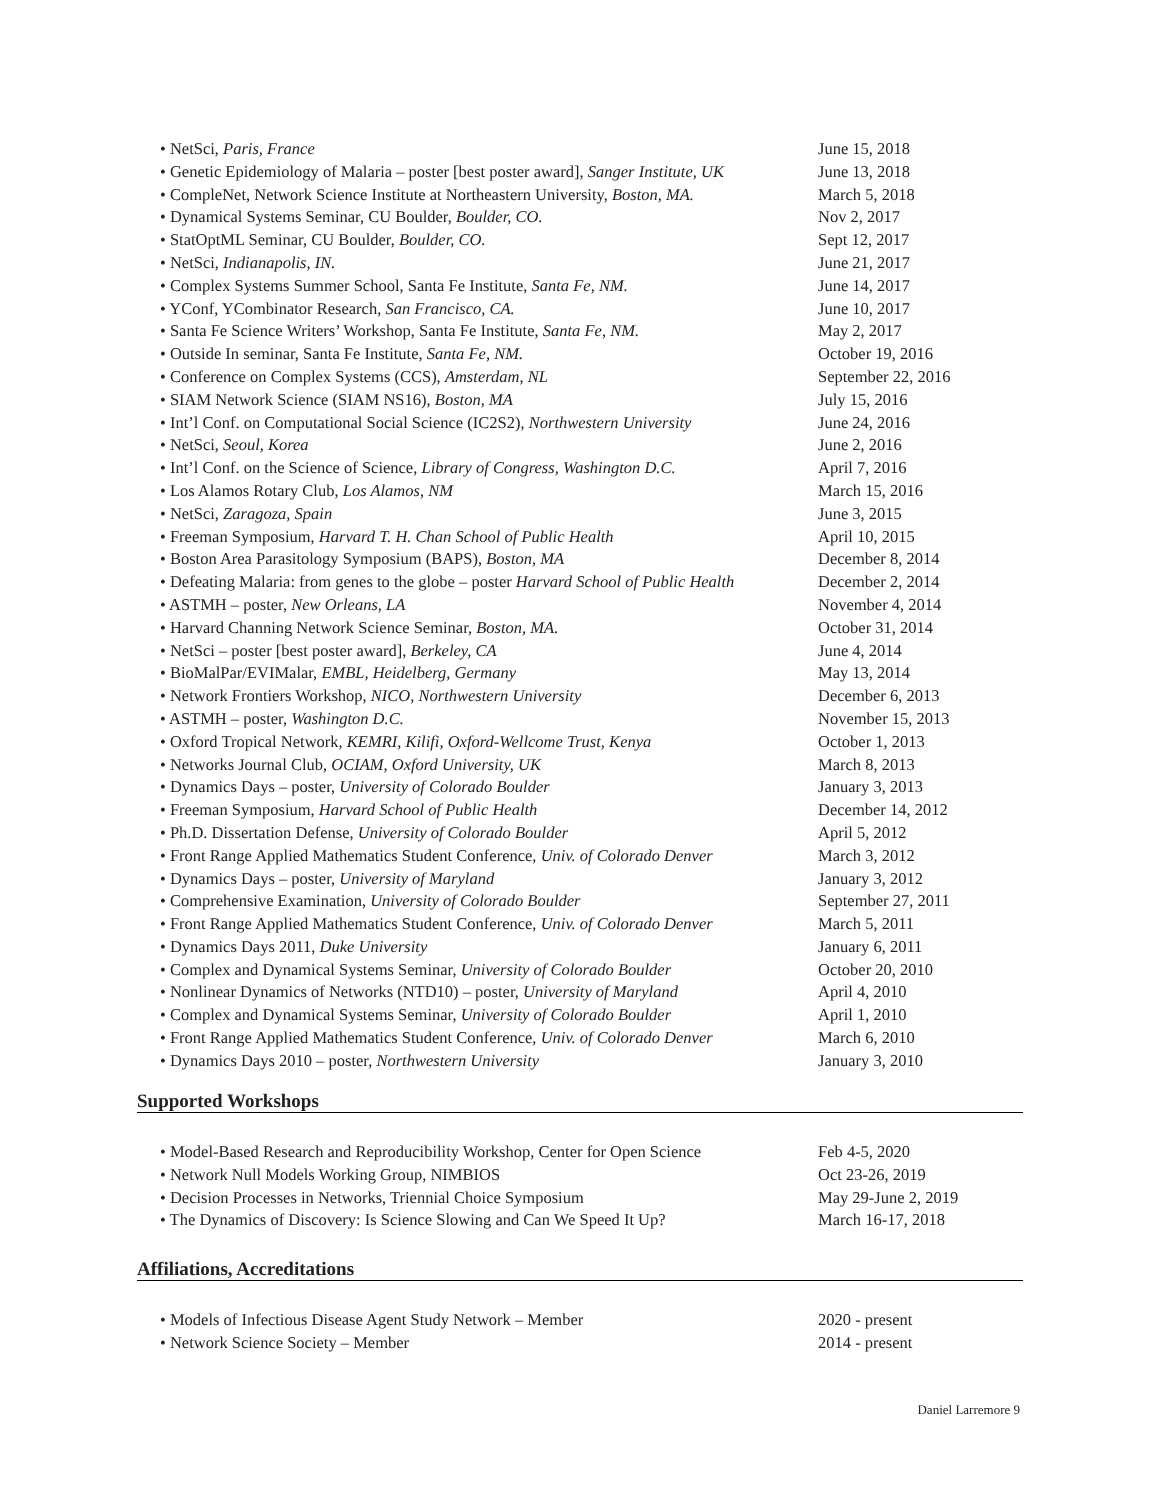• NetSci, Paris, France June 15, 2018
• Genetic Epidemiology of Malaria – poster [best poster award], Sanger Institute, UK June 13, 2018
• CompleNet, Network Science Institute at Northeastern University, Boston, MA. March 5, 2018
• Dynamical Systems Seminar, CU Boulder, Boulder, CO. Nov 2, 2017
• StatOptML Seminar, CU Boulder, Boulder, CO. Sept 12, 2017
• NetSci, Indianapolis, IN. June 21, 2017
• Complex Systems Summer School, Santa Fe Institute, Santa Fe, NM. June 14, 2017
• YConf, YCombinator Research, San Francisco, CA. June 10, 2017
• Santa Fe Science Writers’ Workshop, Santa Fe Institute, Santa Fe, NM. May 2, 2017
• Outside In seminar, Santa Fe Institute, Santa Fe, NM. October 19, 2016
• Conference on Complex Systems (CCS), Amsterdam, NL September 22, 2016
• SIAM Network Science (SIAM NS16), Boston, MA July 15, 2016
• Int’l Conf. on Computational Social Science (IC2S2), Northwestern University June 24, 2016
• NetSci, Seoul, Korea June 2, 2016
• Int’l Conf. on the Science of Science, Library of Congress, Washington D.C. April 7, 2016
• Los Alamos Rotary Club, Los Alamos, NM March 15, 2016
• NetSci, Zaragoza, Spain June 3, 2015
• Freeman Symposium, Harvard T. H. Chan School of Public Health April 10, 2015
• Boston Area Parasitology Symposium (BAPS), Boston, MA December 8, 2014
• Defeating Malaria: from genes to the globe – poster Harvard School of Public Health December 2, 2014
• ASTMH – poster, New Orleans, LA November 4, 2014
• Harvard Channing Network Science Seminar, Boston, MA. October 31, 2014
• NetSci – poster [best poster award], Berkeley, CA June 4, 2014
• BioMalPar/EVIMalar, EMBL, Heidelberg, Germany May 13, 2014
• Network Frontiers Workshop, NICO, Northwestern University December 6, 2013
• ASTMH – poster, Washington D.C. November 15, 2013
• Oxford Tropical Network, KEMRI, Kilifi, Oxford-Wellcome Trust, Kenya October 1, 2013
• Networks Journal Club, OCIAM, Oxford University, UK March 8, 2013
• Dynamics Days – poster, University of Colorado Boulder January 3, 2013
• Freeman Symposium, Harvard School of Public Health December 14, 2012
• Ph.D. Dissertation Defense, University of Colorado Boulder April 5, 2012
• Front Range Applied Mathematics Student Conference, Univ. of Colorado Denver March 3, 2012
• Dynamics Days – poster, University of Maryland January 3, 2012
• Comprehensive Examination, University of Colorado Boulder September 27, 2011
• Front Range Applied Mathematics Student Conference, Univ. of Colorado Denver March 5, 2011
• Dynamics Days 2011, Duke University January 6, 2011
• Complex and Dynamical Systems Seminar, University of Colorado Boulder October 20, 2010
• Nonlinear Dynamics of Networks (NTD10) – poster, University of Maryland April 4, 2010
• Complex and Dynamical Systems Seminar, University of Colorado Boulder April 1, 2010
• Front Range Applied Mathematics Student Conference, Univ. of Colorado Denver March 6, 2010
• Dynamics Days 2010 – poster, Northwestern University January 3, 2010
Supported Workshops
• Model-Based Research and Reproducibility Workshop, Center for Open Science Feb 4-5, 2020
• Network Null Models Working Group, NIMBIOS Oct 23-26, 2019
• Decision Processes in Networks, Triennial Choice Symposium May 29-June 2, 2019
• The Dynamics of Discovery: Is Science Slowing and Can We Speed It Up? March 16-17, 2018
Affiliations, Accreditations
• Models of Infectious Disease Agent Study Network – Member 2020 - present
• Network Science Society – Member 2014 - present
Daniel Larremore 9